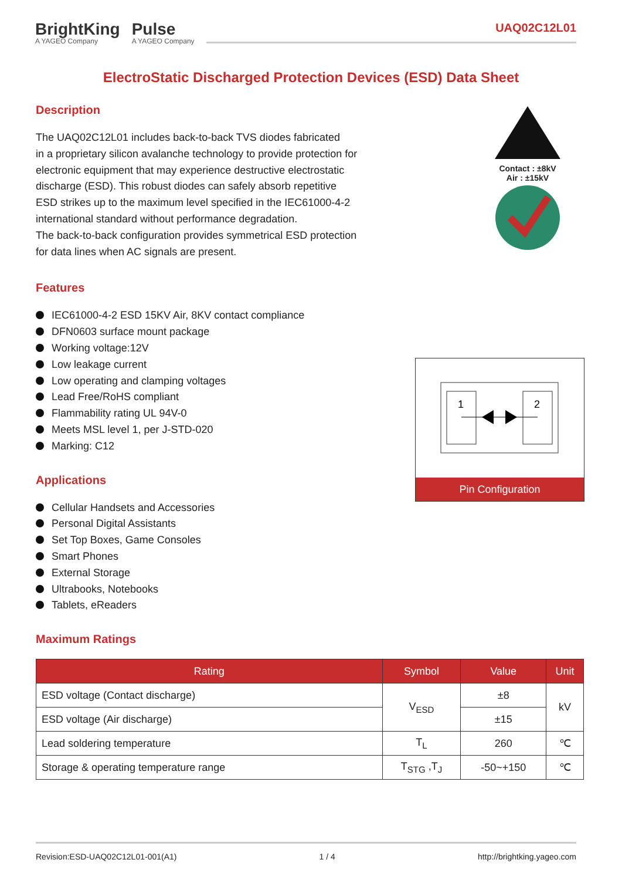BrightKing
A YAGEO Company
Pulse
A YAGEO Company
UAQ02C12L01
ElectroStatic Discharged Protection Devices (ESD) Data Sheet
Description
The UAQ02C12L01 includes back-to-back TVS diodes fabricated
in a proprietary silicon avalanche technology to provide protection for
electronic equipment that may experience destructive electrostatic
discharge (ESD). This robust diodes can safely absorb repetitive
ESD strikes up to the maximum level specified in the IEC61000-4-2
international standard without performance degradation.
The back-to-back configuration provides symmetrical ESD protection
for data lines when AC signals are present.
Contact : ±8kV
Air : ±15kV
Features
IEC61000-4-2 ESD 15KV Air, 8KV contact compliance
DFN0603 surface mount package
Working voltage:12V
Low leakage current
Low operating and clamping voltages
Lead Free/RoHS compliant
Flammability rating UL 94V-0
Meets MSL level 1, per J-STD-020
Marking: C12
Applications
Cellular Handsets and Accessories
Personal Digital Assistants
Set Top Boxes, Game Consoles
Smart Phones
External Storage
Ultrabooks, Notebooks
Tablets, eReaders
Maximum Ratings
| Rating | Symbol | Value | Unit |
| --- | --- | --- | --- |
| ESD voltage (Contact discharge) | V<sub>ESD</sub> | ±8 | kV |
| ESD voltage (Air discharge) | | ±15 | |
| Lead soldering temperature | T<sub>L</sub> | 260 | ℃ |
| Storage & operating temperature range | T<sub>STG</sub> ,T<sub>J</sub> | -50~+150 | ℃ |
1
2
Pin Configuration
Revision:ESD-UAQ02C12L01-001(A1) 1 / 4 http://brightking.yageo.com